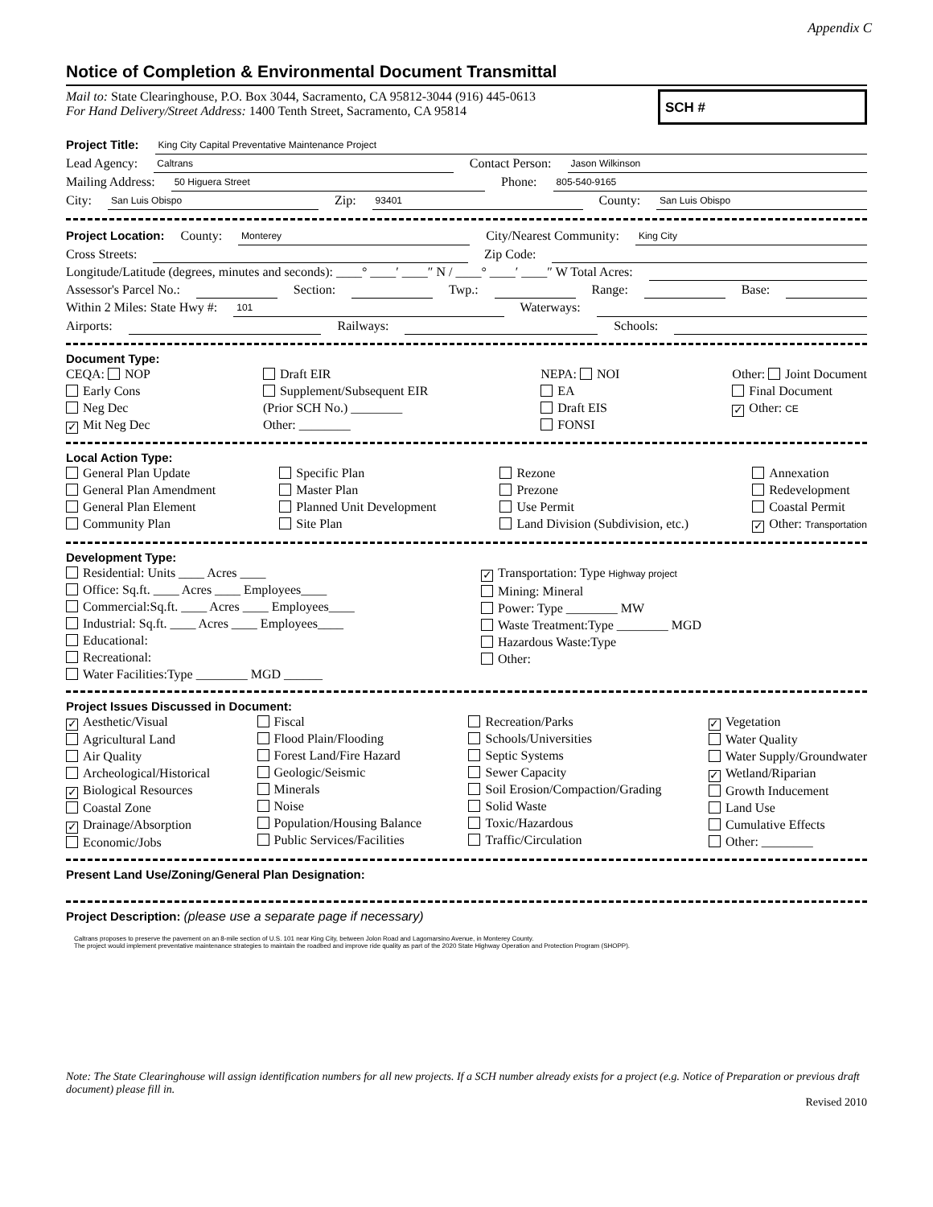Appendix C
Notice of Completion & Environmental Document Transmittal
Mail to: State Clearinghouse, P.O. Box 3044, Sacramento, CA 95812-3044 (916) 445-0613
For Hand Delivery/Street Address: 1400 Tenth Street, Sacramento, CA 95814
SCH #
Project Title: King City Capital Preventative Maintenance Project
Lead Agency: Caltrans Contact Person: Jason Wilkinson
Mailing Address: 50 Higuera Street Phone: 805-540-9165
City: San Luis Obispo Zip: 93401 County: San Luis Obispo
Project Location: County: Monterey City/Nearest Community: King City
Cross Streets: Zip Code:
Longitude/Latitude (degrees, minutes and seconds): ____° ____′ ____″ N / ____° ____′ ____″ W Total Acres:
Assessor's Parcel No.: Section: Twp.: Range: Base:
Within 2 Miles: State Hwy #: 101 Waterways:
Airports: Railways: Schools:
Document Type:
CEQA: NOP
Early Cons
Neg Dec
✓ Mit Neg Dec
Draft EIR
Supplement/Subsequent EIR
(Prior SCH No.) ________
Other: ________
NEPA: NOI
EA
Draft EIS
FONSI
Other: Joint Document
Final Document
✓ Other: CE
Local Action Type:
General Plan Update
General Plan Amendment
General Plan Element
Community Plan
Specific Plan
Master Plan
Planned Unit Development
Site Plan
Rezone
Prezone
Use Permit
Land Division (Subdivision, etc.)
Annexation
Redevelopment
Coastal Permit
✓ Other: Transportation
Development Type:
Residential: Units ____ Acres ____
Office: Sq.ft. ____ Acres ____ Employees____
Commercial:Sq.ft. ____ Acres ____ Employees____
Industrial: Sq.ft. ____ Acres ____ Employees____
Educational:
Recreational:
Water Facilities:Type ________ MGD ______
✓ Transportation: Type Highway project
Mining: Mineral
Power: Type ________ MW
Waste Treatment:Type ________ MGD
Hazardous Waste:Type
Other:
Project Issues Discussed in Document:
✓ Aesthetic/Visual
Agricultural Land
Air Quality
Archeological/Historical
✓ Biological Resources
Coastal Zone
✓ Drainage/Absorption
Economic/Jobs
Fiscal
Flood Plain/Flooding
Forest Land/Fire Hazard
Geologic/Seismic
Minerals
Noise
Population/Housing Balance
Public Services/Facilities
Recreation/Parks
Schools/Universities
Septic Systems
Sewer Capacity
Soil Erosion/Compaction/Grading
Solid Waste
Toxic/Hazardous
Traffic/Circulation
✓ Vegetation
Water Quality
Water Supply/Groundwater
✓ Wetland/Riparian
Growth Inducement
Land Use
Cumulative Effects
Other: ________
Present Land Use/Zoning/General Plan Designation:
Project Description: (please use a separate page if necessary)
Caltrans proposes to preserve the pavement on an 8-mile section of U.S. 101 near King City, between Jolon Road and Lagomarsino Avenue, in Monterey County.
The project would implement preventative maintenance strategies to maintain the roadbed and improve ride quality as part of the 2020 State Highway Operation and Protection Program (SHOPP).
Note: The State Clearinghouse will assign identification numbers for all new projects. If a SCH number already exists for a project (e.g. Notice of Preparation or previous draft document) please fill in.
Revised 2010